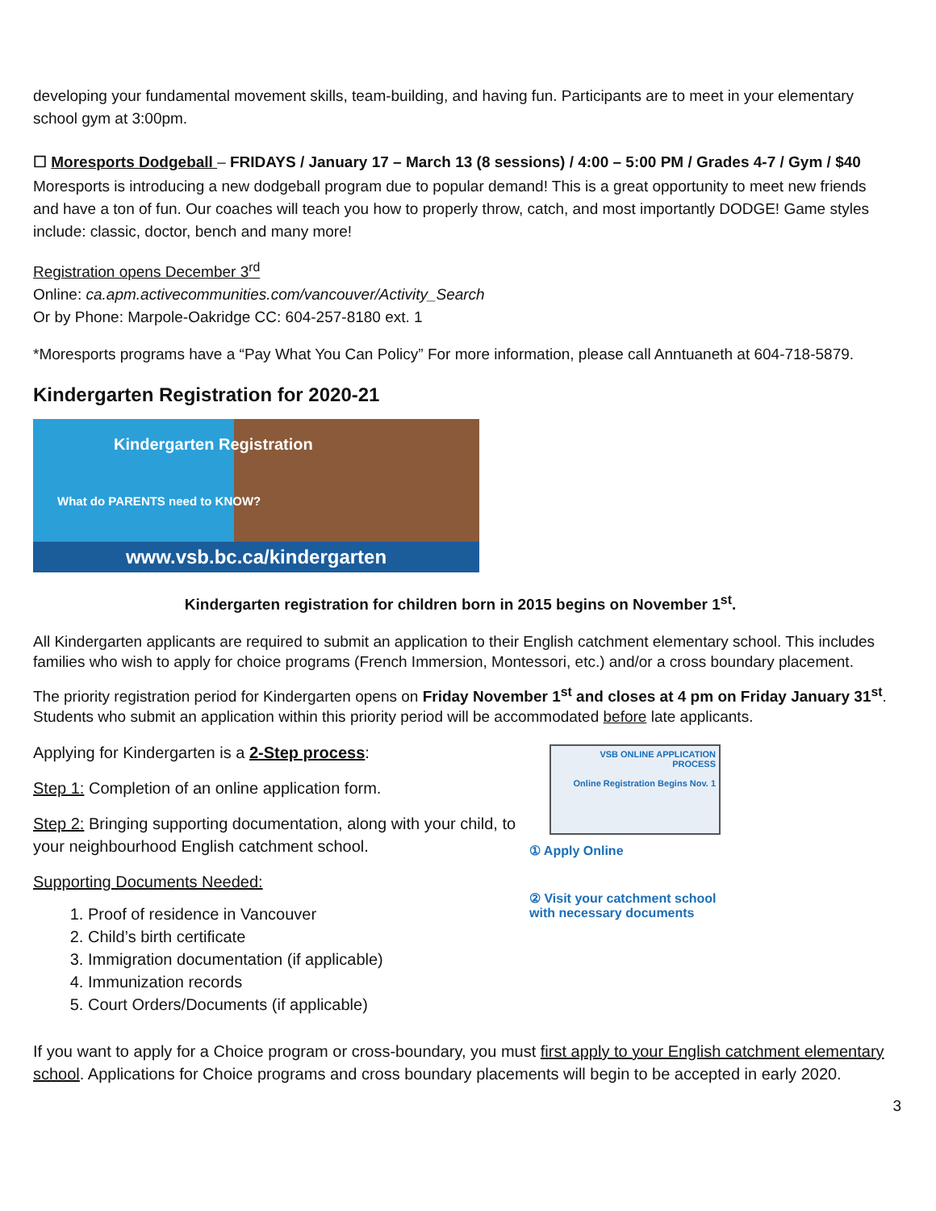developing your fundamental movement skills, team-building, and having fun. Participants are to meet in your elementary school gym at 3:00pm.
☐ Moresports Dodgeball – FRIDAYS / January 17 – March 13 (8 sessions) / 4:00 – 5:00 PM / Grades 4-7 / Gym / $40
Moresports is introducing a new dodgeball program due to popular demand! This is a great opportunity to meet new friends and have a ton of fun. Our coaches will teach you how to properly throw, catch, and most importantly DODGE! Game styles include: classic, doctor, bench and many more!
Registration opens December 3<sup>rd</sup>
Online: ca.apm.activecommunities.com/vancouver/Activity_Search
Or by Phone: Marpole-Oakridge CC: 604-257-8180 ext. 1
*Moresports programs have a “Pay What You Can Policy” For more information, please call Anntuaneth at 604-718-5879.
Kindergarten Registration for 2020-21
Kindergarten Registration
What do PARENTS need to KNOW?
www.vsb.bc.ca/kindergarten
Kindergarten registration for children born in 2015 begins on November 1<sup>st</sup>.
All Kindergarten applicants are required to submit an application to their English catchment elementary school. This includes families who wish to apply for choice programs (French Immersion, Montessori, etc.) and/or a cross boundary placement.
The priority registration period for Kindergarten opens on Friday November 1<sup>st</sup> and closes at 4 pm on Friday January 31<sup>st</sup>. Students who submit an application within this priority period will be accommodated before late applicants.
Applying for Kindergarten is a 2-Step process:
Step 1: Completion of an online application form.
Step 2: Bringing supporting documentation, along with your child, to your neighbourhood English catchment school.
Supporting Documents Needed:
1. Proof of residence in Vancouver
2. Child’s birth certificate
3. Immigration documentation (if applicable)
4. Immunization records
5. Court Orders/Documents (if applicable)
VSB ONLINE APPLICATION PROCESS
Online Registration Begins Nov. 1
① Apply Online
② Visit your catchment school with necessary documents
If you want to apply for a Choice program or cross-boundary, you must first apply to your English catchment elementary school. Applications for Choice programs and cross boundary placements will begin to be accepted in early 2020.
3